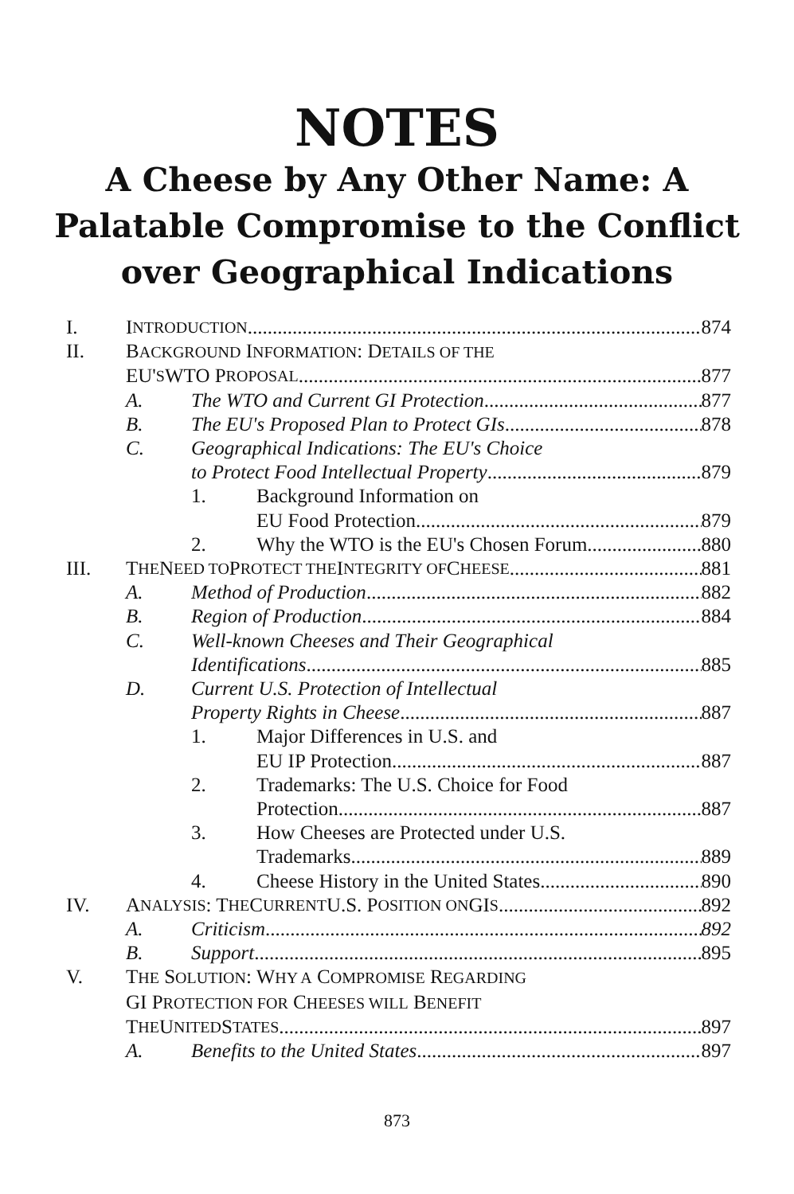NOTES
A Cheese by Any Other Name: A Palatable Compromise to the Conflict over Geographical Indications
I. I NTRODUCTION 874
II. BACKGROUND INFORMATION: DETAILS OF THE
EU' S WTO P ROPOSAL 877
A. The WTO and Current GI Protection 877
B. The EU's Proposed Plan to Protect GIs 878
C. Geographical Indications: The EU's Choice
to Protect Food Intellectual Property 879
1. Background Information on
EU Food Protection 879
2. Why the WTO is the EU's Chosen Forum 880
III. T HE N EED TO P ROTECT THE I NTEGRITY OF C HEESE 881
A. Method of Production 882
B. Region of Production 884
C. Well-known Cheeses and Their Geographical
Identifications 885
D. Current U.S. Protection of Intellectual
Property Rights in Cheese 887
1. Major Differences in U.S. and
EU IP Protection 887
2. Trademarks: The U.S. Choice for Food
Protection 887
3. How Cheeses are Protected under U.S.
Trademarks 889
4. Cheese History in the United States 890
IV. A NALYSIS: T HE C URRENT U.S. P OSITION ON GI S 892
A. Criticism 892
B. Support 895
V. THE SOLUTION: WHY A COMPROMISE REGARDING
GI PROTECTION FOR CHEESES WILL BENEFIT
T HE U NITED S TATES 897
A. Benefits to the United States 897
873